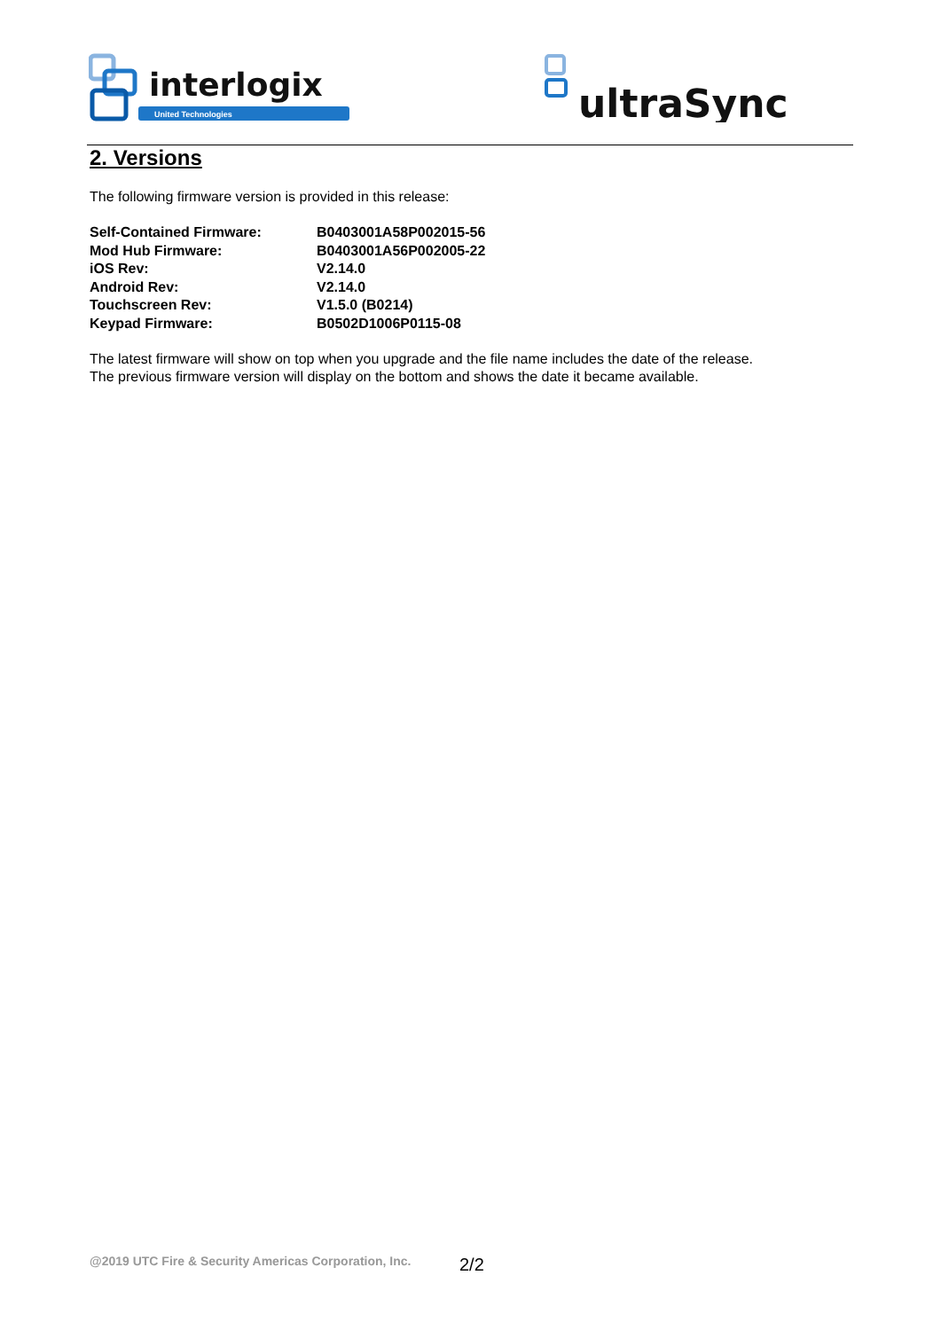interlogix
United Technologies
ultraSync
2. Versions
The following firmware version is provided in this release:
| Self-Contained Firmware: | B0403001A58P002015-56 |
| Mod Hub Firmware: | B0403001A56P002005-22 |
| iOS Rev: | V2.14.0 |
| Android Rev: | V2.14.0 |
| Touchscreen Rev: | V1.5.0 (B0214) |
| Keypad Firmware: | B0502D1006P0115-08 |
The latest firmware will show on top when you upgrade and the file name includes the date of the release.
The previous firmware version will display on the bottom and shows the date it became available.
@2019 UTC Fire & Security Americas Corporation, Inc.
2/2